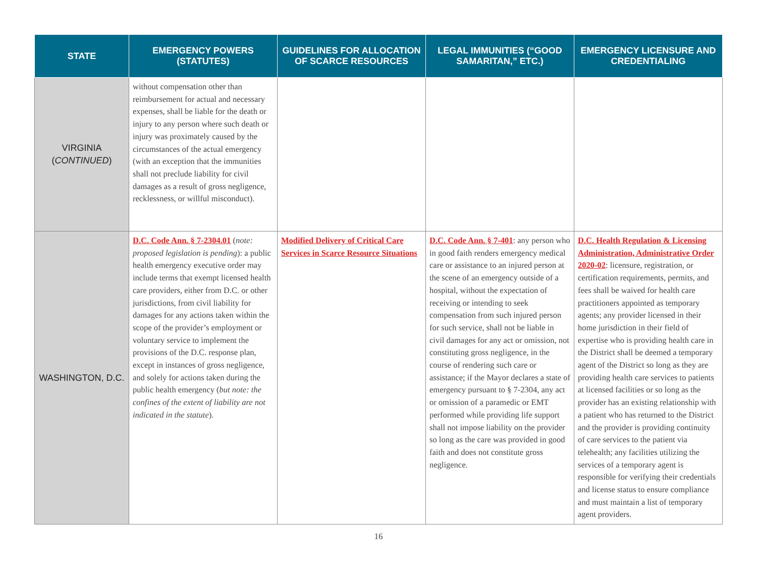| STATE | EMERGENCY POWERS (STATUTES) | GUIDELINES FOR ALLOCATION OF SCARCE RESOURCES | LEGAL IMMUNITIES (“GOOD SAMARITAN,” ETC.) | EMERGENCY LICENSURE AND CREDENTIALING |
| --- | --- | --- | --- | --- |
| VIRGINIA ( CONTINUED ) | without compensation other than reimbursement for actual and necessary expenses, shall be liable for the death or injury to any person where such death or injury was proximately caused by the circumstances of the actual emergency (with an exception that the immunities shall not preclude liability for civil damages as a result of gross negligence, recklessness, or willful misconduct). | | | |
| WASHINGTON, D.C. | D.C. Code Ann. § 7-2304.01 ( note: proposed legislation is pending ): a public health emergency executive order may include terms that exempt licensed health care providers, either from D.C. or other jurisdictions, from civil liability for damages for any actions taken within the scope of the provider’s employment or voluntary service to implement the provisions of the D.C. response plan, except in instances of gross negligence, and solely for actions taken during the public health emergency ( but note: the confines of the extent of liability are not indicated in the statute ). | Modified Delivery of Critical Care Services in Scarce Resource Situations | D.C. Code Ann. § 7-401 : any person who in good faith renders emergency medical care or assistance to an injured person at the scene of an emergency outside of a hospital, without the expectation of receiving or intending to seek compensation from such injured person for such service, shall not be liable in civil damages for any act or omission, not constituting gross negligence, in the course of rendering such care or assistance; if the Mayor declares a state of emergency pursuant to § 7-2304, any act or omission of a paramedic or EMT performed while providing life support shall not impose liability on the provider so long as the care was provided in good faith and does not constitute gross negligence. | D.C. Health Regulation & Licensing Administration, Administrative Order 2020-02 : licensure, registration, or certification requirements, permits, and fees shall be waived for health care practitioners appointed as temporary agents; any provider licensed in their home jurisdiction in their field of expertise who is providing health care in the District shall be deemed a temporary agent of the District so long as they are providing health care services to patients at licensed facilities or so long as the provider has an existing relationship with a patient who has returned to the District and the provider is providing continuity of care services to the patient via telehealth; any facilities utilizing the services of a temporary agent is responsible for verifying their credentials and license status to ensure compliance and must maintain a list of temporary agent providers. |
16